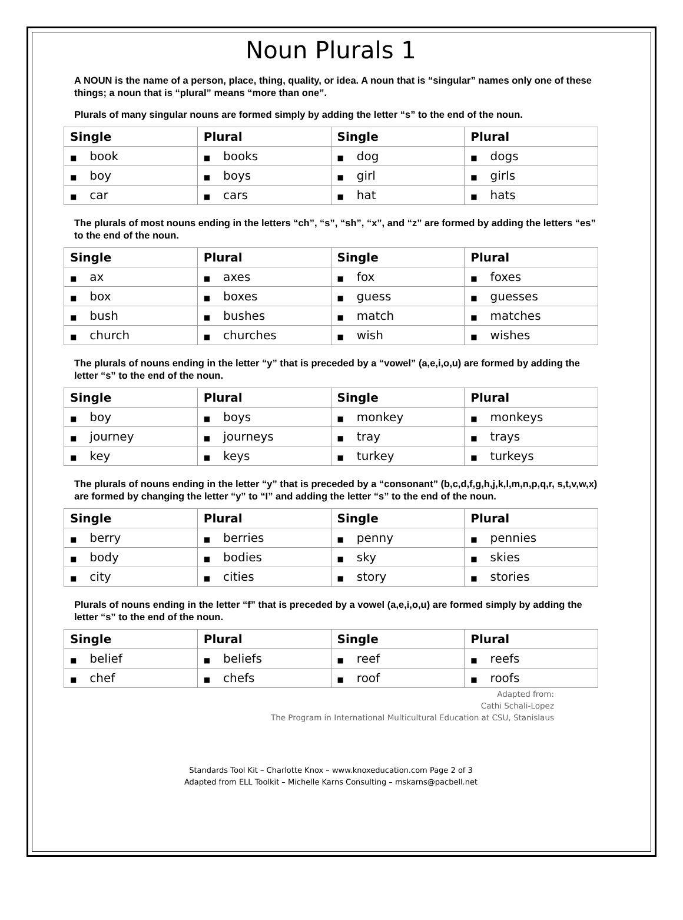Noun Plurals 1
A NOUN is the name of a person, place, thing, quality, or idea. A noun that is “singular” names only one of these things; a noun that is “plural” means “more than one”.
Plurals of many singular nouns are formed simply by adding the letter “s” to the end of the noun.
| Single | Plural | Single | Plural |
| --- | --- | --- | --- |
| ■ book | ■ books | ■ dog | ■ dogs |
| ■ boy | ■ boys | ■ girl | ■ girls |
| ■ car | ■ cars | ■ hat | ■ hats |
The plurals of most nouns ending in the letters “ch”, “s”, “sh”, “x”, and “z” are formed by adding the letters “es” to the end of the noun.
| Single | Plural | Single | Plural |
| --- | --- | --- | --- |
| ■ ax | ■ axes | ■ fox | ■ foxes |
| ■ box | ■ boxes | ■ guess | ■ guesses |
| ■ bush | ■ bushes | ■ match | ■ matches |
| ■ church | ■ churches | ■ wish | ■ wishes |
The plurals of nouns ending in the letter “y” that is preceded by a “vowel” (a,e,i,o,u) are formed by adding the letter “s” to the end of the noun.
| Single | Plural | Single | Plural |
| --- | --- | --- | --- |
| ■ boy | ■ boys | ■ monkey | ■ monkeys |
| ■ journey | ■ journeys | ■ tray | ■ trays |
| ■ key | ■ keys | ■ turkey | ■ turkeys |
The plurals of nouns ending in the letter “y” that is preceded by a “consonant” (b,c,d,f,g,h,j,k,l,m,n,p,q,r, s,t,v,w,x) are formed by changing the letter “y” to “I” and adding the letter “s” to the end of the noun.
| Single | Plural | Single | Plural |
| --- | --- | --- | --- |
| ■ berry | ■ berries | ■ penny | ■ pennies |
| ■ body | ■ bodies | ■ sky | ■ skies |
| ■ city | ■ cities | ■ story | ■ stories |
Plurals of nouns ending in the letter “f” that is preceded by a vowel (a,e,i,o,u) are formed simply by adding the letter “s” to the end of the noun.
| Single | Plural | Single | Plural |
| --- | --- | --- | --- |
| ■ belief | ■ beliefs | ■ reef | ■ reefs |
| ■ chef | ■ chefs | ■ roof | ■ roofs |
Adapted from:
Cathi Schali-Lopez
The Program in International Multicultural Education at CSU, Stanislaus
Standards Tool Kit – Charlotte Knox – www.knoxeducation.com Page 2 of 3
Adapted from ELL Toolkit – Michelle Karns Consulting – mskarns@pacbell.net